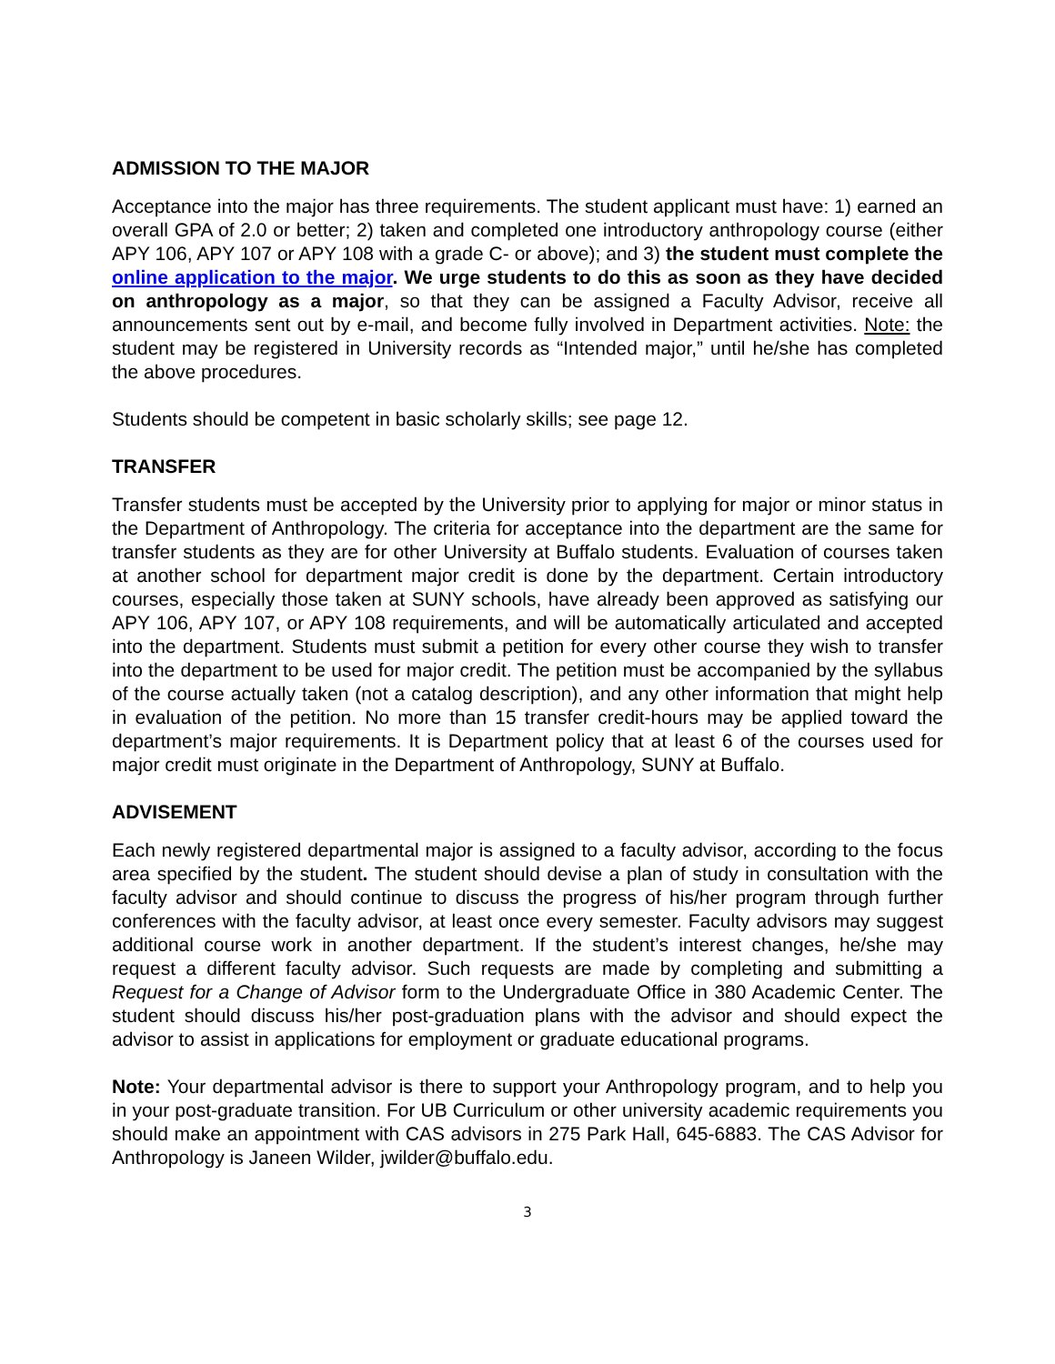ADMISSION TO THE MAJOR
Acceptance into the major has three requirements. The student applicant must have: 1) earned an overall GPA of 2.0 or better; 2) taken and completed one introductory anthropology course (either APY 106, APY 107 or APY 108 with a grade C- or above); and 3) the student must complete the online application to the major. We urge students to do this as soon as they have decided on anthropology as a major, so that they can be assigned a Faculty Advisor, receive all announcements sent out by e-mail, and become fully involved in Department activities. Note: the student may be registered in University records as “Intended major,” until he/she has completed the above procedures.
Students should be competent in basic scholarly skills; see page 12.
TRANSFER
Transfer students must be accepted by the University prior to applying for major or minor status in the Department of Anthropology. The criteria for acceptance into the department are the same for transfer students as they are for other University at Buffalo students. Evaluation of courses taken at another school for department major credit is done by the department. Certain introductory courses, especially those taken at SUNY schools, have already been approved as satisfying our APY 106, APY 107, or APY 108 requirements, and will be automatically articulated and accepted into the department. Students must submit a petition for every other course they wish to transfer into the department to be used for major credit. The petition must be accompanied by the syllabus of the course actually taken (not a catalog description), and any other information that might help in evaluation of the petition. No more than 15 transfer credit-hours may be applied toward the department’s major requirements. It is Department policy that at least 6 of the courses used for major credit must originate in the Department of Anthropology, SUNY at Buffalo.
ADVISEMENT
Each newly registered departmental major is assigned to a faculty advisor, according to the focus area specified by the student. The student should devise a plan of study in consultation with the faculty advisor and should continue to discuss the progress of his/her program through further conferences with the faculty advisor, at least once every semester. Faculty advisors may suggest additional course work in another department. If the student’s interest changes, he/she may request a different faculty advisor. Such requests are made by completing and submitting a Request for a Change of Advisor form to the Undergraduate Office in 380 Academic Center. The student should discuss his/her post-graduation plans with the advisor and should expect the advisor to assist in applications for employment or graduate educational programs.
Note: Your departmental advisor is there to support your Anthropology program, and to help you in your post-graduate transition. For UB Curriculum or other university academic requirements you should make an appointment with CAS advisors in 275 Park Hall, 645-6883. The CAS Advisor for Anthropology is Janeen Wilder, jwilder@buffalo.edu.
3